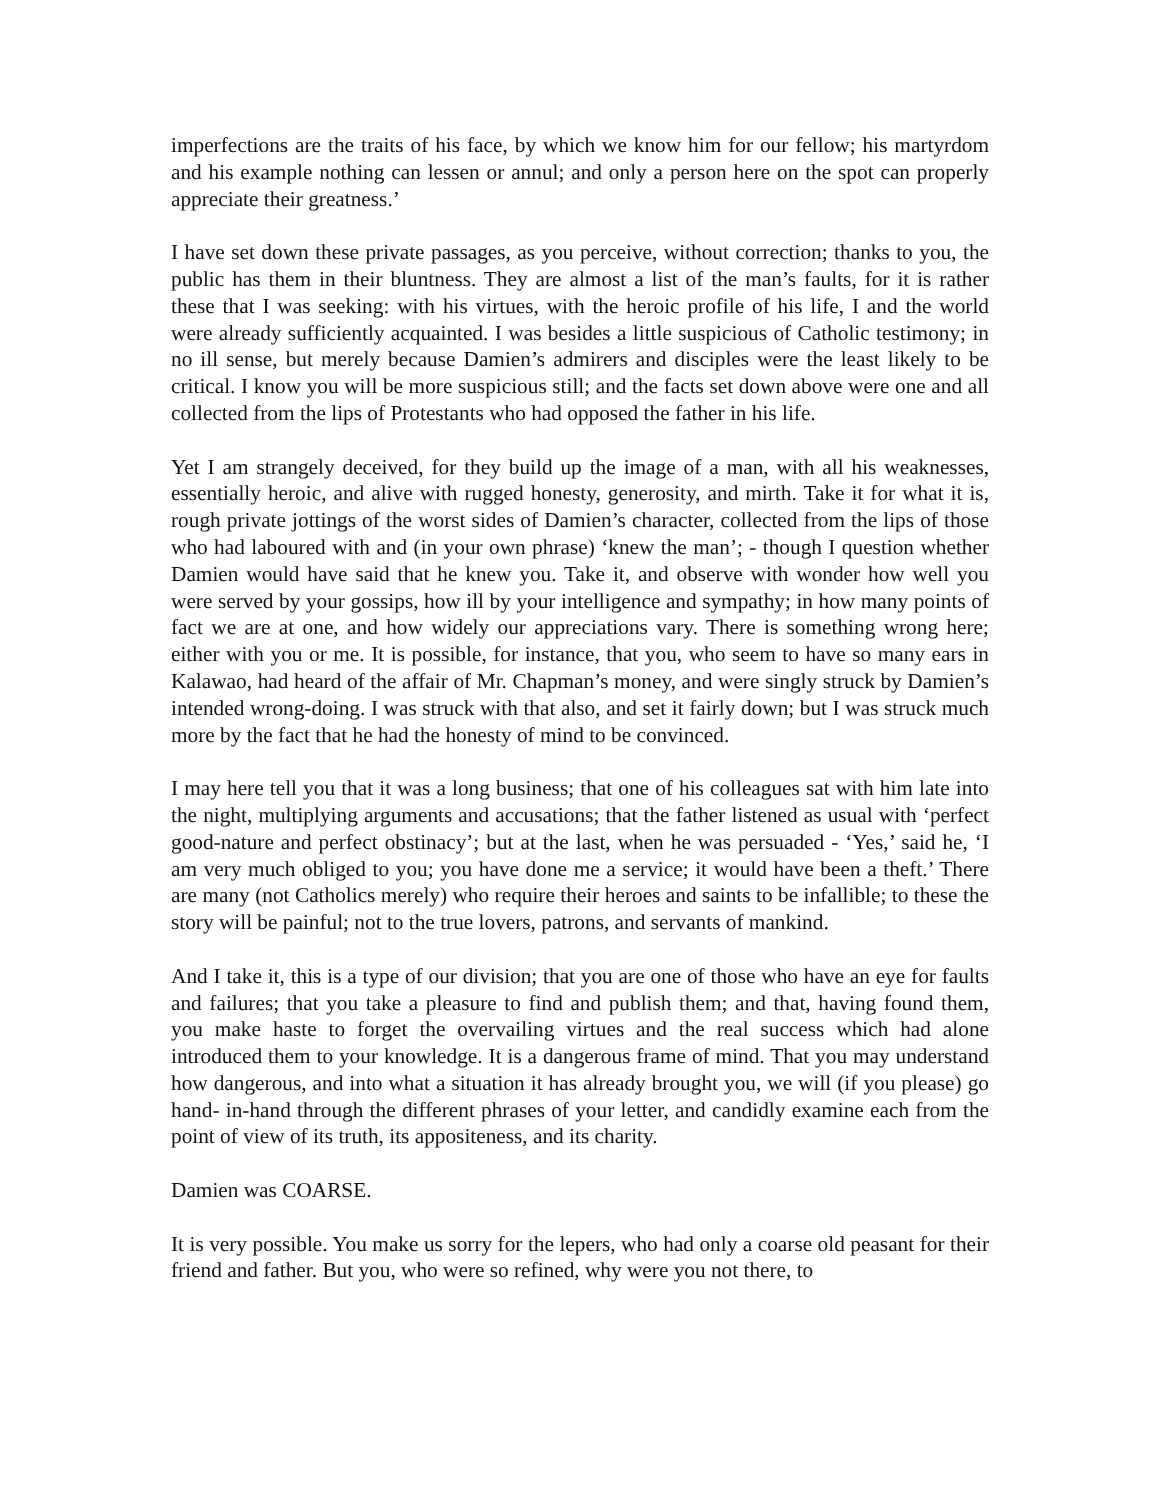imperfections are the traits of his face, by which we know him for our fellow; his martyrdom and his example nothing can lessen or annul; and only a person here on the spot can properly appreciate their greatness.’
I have set down these private passages, as you perceive, without correction; thanks to you, the public has them in their bluntness. They are almost a list of the man’s faults, for it is rather these that I was seeking: with his virtues, with the heroic profile of his life, I and the world were already sufficiently acquainted. I was besides a little suspicious of Catholic testimony; in no ill sense, but merely because Damien’s admirers and disciples were the least likely to be critical. I know you will be more suspicious still; and the facts set down above were one and all collected from the lips of Protestants who had opposed the father in his life.
Yet I am strangely deceived, for they build up the image of a man, with all his weaknesses, essentially heroic, and alive with rugged honesty, generosity, and mirth. Take it for what it is, rough private jottings of the worst sides of Damien’s character, collected from the lips of those who had laboured with and (in your own phrase) ‘knew the man’; - though I question whether Damien would have said that he knew you. Take it, and observe with wonder how well you were served by your gossips, how ill by your intelligence and sympathy; in how many points of fact we are at one, and how widely our appreciations vary. There is something wrong here; either with you or me. It is possible, for instance, that you, who seem to have so many ears in Kalawao, had heard of the affair of Mr. Chapman’s money, and were singly struck by Damien’s intended wrong-doing. I was struck with that also, and set it fairly down; but I was struck much more by the fact that he had the honesty of mind to be convinced.
I may here tell you that it was a long business; that one of his colleagues sat with him late into the night, multiplying arguments and accusations; that the father listened as usual with ‘perfect good-nature and perfect obstinacy’; but at the last, when he was persuaded - ‘Yes,’ said he, ‘I am very much obliged to you; you have done me a service; it would have been a theft.’ There are many (not Catholics merely) who require their heroes and saints to be infallible; to these the story will be painful; not to the true lovers, patrons, and servants of mankind.
And I take it, this is a type of our division; that you are one of those who have an eye for faults and failures; that you take a pleasure to find and publish them; and that, having found them, you make haste to forget the overvailing virtues and the real success which had alone introduced them to your knowledge. It is a dangerous frame of mind. That you may understand how dangerous, and into what a situation it has already brought you, we will (if you please) go hand- in-hand through the different phrases of your letter, and candidly examine each from the point of view of its truth, its appositeness, and its charity.
Damien was COARSE.
It is very possible. You make us sorry for the lepers, who had only a coarse old peasant for their friend and father. But you, who were so refined, why were you not there, to